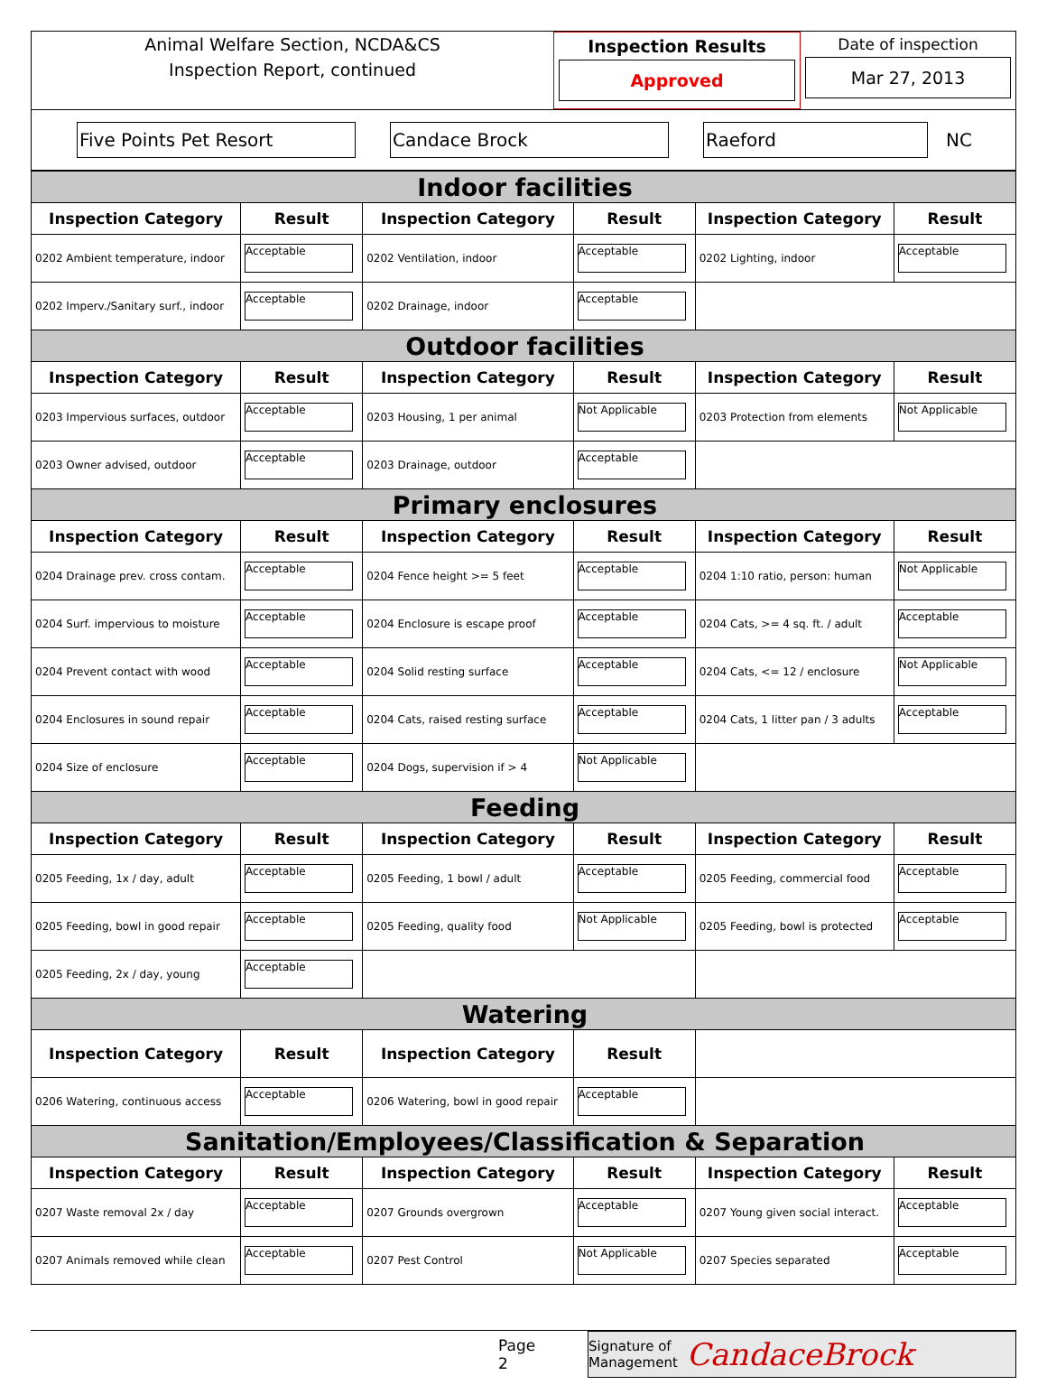Animal Welfare Section, NCDA&CS
Inspection Report, continued
Inspection Results
Approved
Date of inspection
Mar 27, 2013
Five Points Pet Resort Candace Brock Raeford
NC
| Indoor facilities | | | | | |
| Inspection Category | Result | Inspection Category | Result | Inspection Category | Result |
| 0202 Ambient temperature, indoor | Acceptable | 0202 Ventilation, indoor | Acceptable | 0202 Lighting, indoor | Acceptable |
| 0202 Imperv./Sanitary surf., indoor | Acceptable | 0202 Drainage, indoor | Acceptable | | |
| Outdoor facilities | | | | | |
| Inspection Category | Result | Inspection Category | Result | Inspection Category | Result |
| 0203 Impervious surfaces, outdoor | Acceptable | 0203 Housing, 1 per animal | Not Applicable | 0203 Protection from elements | Not Applicable |
| 0203 Owner advised, outdoor | Acceptable | 0203 Drainage, outdoor | Acceptable | | |
| Primary enclosures | | | | | |
| Inspection Category | Result | Inspection Category | Result | Inspection Category | Result |
| 0204 Drainage prev. cross contam. | Acceptable | 0204 Fence height >= 5 feet | Acceptable | 0204 1:10 ratio, person: human | Not Applicable |
| 0204 Surf. impervious to moisture | Acceptable | 0204 Enclosure is escape proof | Acceptable | 0204 Cats, >= 4 sq. ft. / adult | Acceptable |
| 0204 Prevent contact with wood | Acceptable | 0204 Solid resting surface | Acceptable | 0204 Cats, <= 12 / enclosure | Not Applicable |
| 0204 Enclosures in sound repair | Acceptable | 0204 Cats, raised resting surface | Acceptable | 0204 Cats, 1 litter pan / 3 adults | Acceptable |
| 0204 Size of enclosure | Acceptable | 0204 Dogs, supervision if > 4 | Not Applicable | | |
| Feeding | | | | | |
| Inspection Category | Result | Inspection Category | Result | Inspection Category | Result |
| 0205 Feeding, 1x / day, adult | Acceptable | 0205 Feeding, 1 bowl / adult | Acceptable | 0205 Feeding, commercial food | Acceptable |
| 0205 Feeding, bowl in good repair | Acceptable | 0205 Feeding, quality food | Not Applicable | 0205 Feeding, bowl is protected | Acceptable |
| 0205 Feeding, 2x / day, young | Acceptable | | | | |
| Watering | | | | | |
| Inspection Category | Result | Inspection Category | Result | | |
| 0206 Watering, continuous access | Acceptable | 0206 Watering, bowl in good repair | Acceptable | | |
| Sanitation/Employees/Classification & Separation | | | | | |
| Inspection Category | Result | Inspection Category | Result | Inspection Category | Result |
| 0207 Waste removal 2x / day | Acceptable | 0207 Grounds overgrown | Acceptable | 0207 Young given social interact. | Acceptable |
| 0207 Animals removed while clean | Acceptable | 0207 Pest Control | Not Applicable | 0207 Species separated | Acceptable |
Page 2
Signature of
Management CandaceBrock